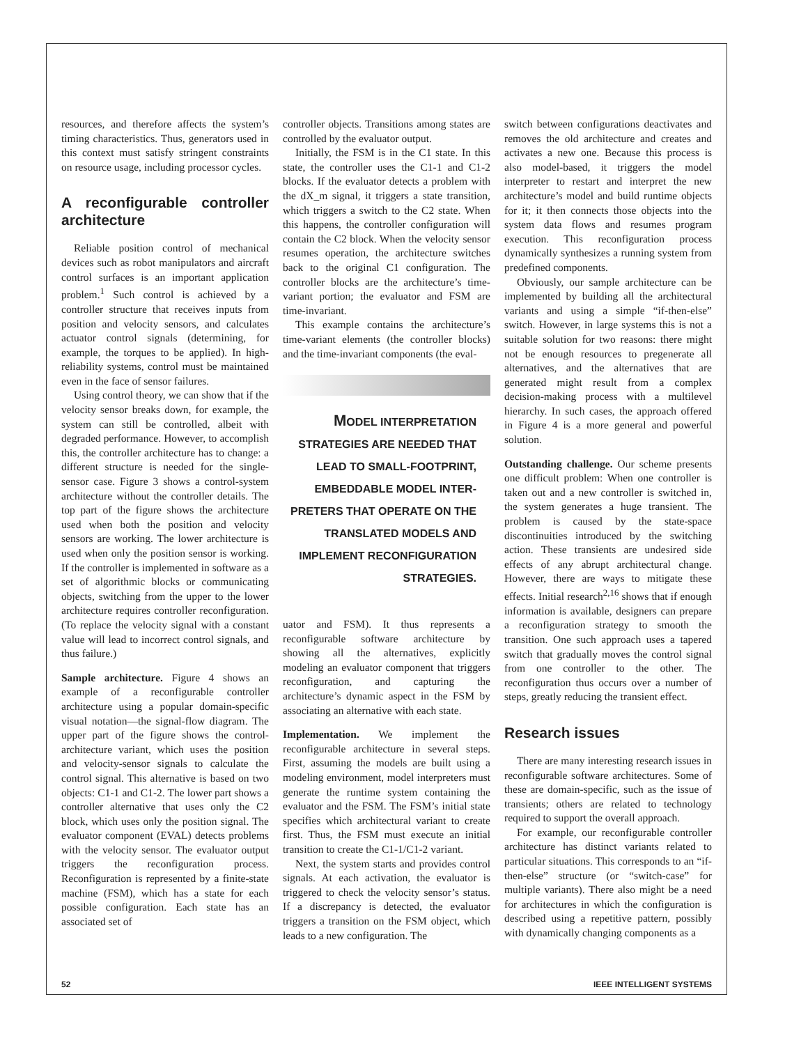resources, and therefore affects the system’s timing characteristics. Thus, generators used in this context must satisfy stringent constraints on resource usage, including processor cycles.
A reconfigurable controller architecture
Reliable position control of mechanical devices such as robot manipulators and aircraft control surfaces is an important application problem.<sup>1</sup> Such control is achieved by a controller structure that receives inputs from position and velocity sensors, and calculates actuator control signals (determining, for example, the torques to be applied). In high-reliability systems, control must be maintained even in the face of sensor failures.
Using control theory, we can show that if the velocity sensor breaks down, for example, the system can still be controlled, albeit with degraded performance. However, to accomplish this, the controller architecture has to change: a different structure is needed for the single-sensor case. Figure 3 shows a control-system architecture without the controller details. The top part of the figure shows the architecture used when both the position and velocity sensors are working. The lower architecture is used when only the position sensor is working. If the controller is implemented in software as a set of algorithmic blocks or communicating objects, switching from the upper to the lower architecture requires controller reconfiguration. (To replace the velocity signal with a constant value will lead to incorrect control signals, and thus failure.)
Sample architecture. Figure 4 shows an example of a reconfigurable controller architecture using a popular domain-specific visual notation—the signal-flow diagram. The upper part of the figure shows the control-architecture variant, which uses the position and velocity-sensor signals to calculate the control signal. This alternative is based on two objects: C1-1 and C1-2. The lower part shows a controller alternative that uses only the C2 block, which uses only the position signal. The evaluator component (EVAL) detects problems with the velocity sensor. The evaluator output triggers the reconfiguration process. Reconfiguration is represented by a finite-state machine (FSM), which has a state for each possible configuration. Each state has an associated set of
controller objects. Transitions among states are controlled by the evaluator output.
Initially, the FSM is in the C1 state. In this state, the controller uses the C1-1 and C1-2 blocks. If the evaluator detects a problem with the dX_m signal, it triggers a state transition, which triggers a switch to the C2 state. When this happens, the controller configuration will contain the C2 block. When the velocity sensor resumes operation, the architecture switches back to the original C1 configuration. The controller blocks are the architecture’s time-variant portion; the evaluator and FSM are time-invariant.
This example contains the architecture’s time-variant elements (the controller blocks) and the time-invariant components (the eval-
MODEL INTERPRETATION STRATEGIES ARE NEEDED THAT LEAD TO SMALL-FOOTPRINT, EMBEDDABLE MODEL INTER-PRETERS THAT OPERATE ON THE TRANSLATED MODELS AND IMPLEMENT RECONFIGURATION STRATEGIES.
uator and FSM). It thus represents a reconfigurable software architecture by showing all the alternatives, explicitly modeling an evaluator component that triggers reconfiguration, and capturing the architecture’s dynamic aspect in the FSM by associating an alternative with each state.
Implementation. We implement the reconfigurable architecture in several steps. First, assuming the models are built using a modeling environment, model interpreters must generate the runtime system containing the evaluator and the FSM. The FSM’s initial state specifies which architectural variant to create first. Thus, the FSM must execute an initial transition to create the C1-1/C1-2 variant.
Next, the system starts and provides control signals. At each activation, the evaluator is triggered to check the velocity sensor’s status. If a discrepancy is detected, the evaluator triggers a transition on the FSM object, which leads to a new configuration. The
switch between configurations deactivates and removes the old architecture and creates and activates a new one. Because this process is also model-based, it triggers the model interpreter to restart and interpret the new architecture’s model and build runtime objects for it; it then connects those objects into the system data flows and resumes program execution. This reconfiguration process dynamically synthesizes a running system from predefined components.
Obviously, our sample architecture can be implemented by building all the architectural variants and using a simple “if-then-else” switch. However, in large systems this is not a suitable solution for two reasons: there might not be enough resources to pregenerate all alternatives, and the alternatives that are generated might result from a complex decision-making process with a multilevel hierarchy. In such cases, the approach offered in Figure 4 is a more general and powerful solution.
Outstanding challenge. Our scheme presents one difficult problem: When one controller is taken out and a new controller is switched in, the system generates a huge transient. The problem is caused by the state-space discontinuities introduced by the switching action. These transients are undesired side effects of any abrupt architectural change. However, there are ways to mitigate these effects. Initial research<sup>2,16</sup> shows that if enough information is available, designers can prepare a reconfiguration strategy to smooth the transition. One such approach uses a tapered switch that gradually moves the control signal from one controller to the other. The reconfiguration thus occurs over a number of steps, greatly reducing the transient effect.
Research issues
There are many interesting research issues in reconfigurable software architectures. Some of these are domain-specific, such as the issue of transients; others are related to technology required to support the overall approach.
For example, our reconfigurable controller architecture has distinct variants related to particular situations. This corresponds to an “if-then-else” structure (or “switch-case” for multiple variants). There also might be a need for architectures in which the configuration is described using a repetitive pattern, possibly with dynamically changing components as a
52 IEEE INTELLIGENT SYSTEMS